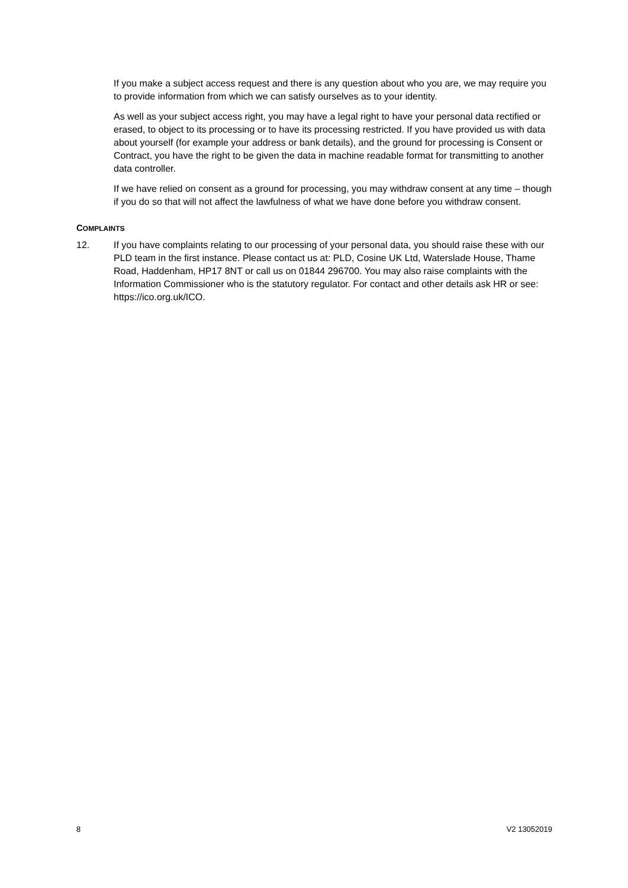If you make a subject access request and there is any question about who you are, we may require you to provide information from which we can satisfy ourselves as to your identity.
As well as your subject access right, you may have a legal right to have your personal data rectified or erased, to object to its processing or to have its processing restricted. If you have provided us with data about yourself (for example your address or bank details), and the ground for processing is Consent or Contract, you have the right to be given the data in machine readable format for transmitting to another data controller.
If we have relied on consent as a ground for processing, you may withdraw consent at any time – though if you do so that will not affect the lawfulness of what we have done before you withdraw consent.
COMPLAINTS
12. If you have complaints relating to our processing of your personal data, you should raise these with our PLD team in the first instance. Please contact us at: PLD, Cosine UK Ltd, Waterslade House, Thame Road, Haddenham, HP17 8NT or call us on 01844 296700. You may also raise complaints with the Information Commissioner who is the statutory regulator. For contact and other details ask HR or see: https://ico.org.uk/ICO.
8 V2 13052019